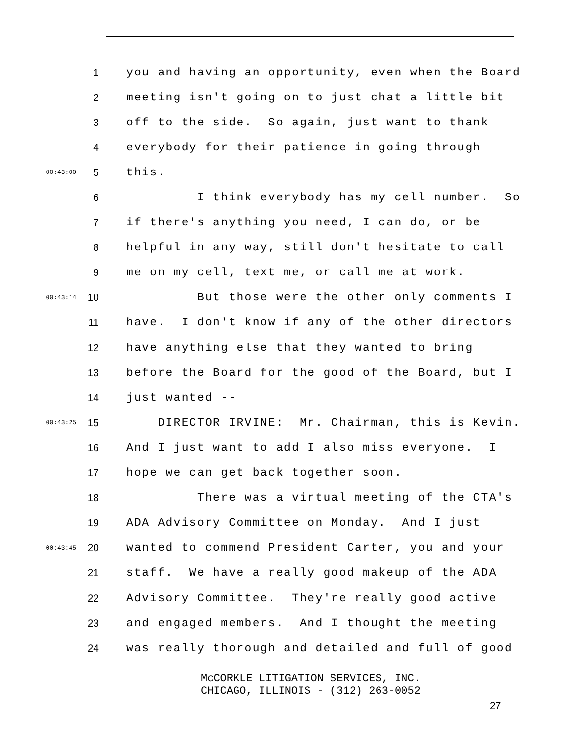1 you and having an opportunity, even when the Board
2 meeting isn't going on to just chat a little bit
3 off to the side. So again, just want to thank
4 everybody for their patience in going through
00:43:00 5 this.
6 I think everybody has my cell number. So
7 if there's anything you need, I can do, or be
8 helpful in any way, still don't hesitate to call
9 me on my cell, text me, or call me at work.
00:43:14 10 But those were the other only comments I
11 have. I don't know if any of the other directors
12 have anything else that they wanted to bring
13 before the Board for the good of the Board, but I
14 just wanted --
00:43:25 15 DIRECTOR IRVINE: Mr. Chairman, this is Kevin.
16 And I just want to add I also miss everyone. I
17 hope we can get back together soon.
18 There was a virtual meeting of the CTA's
19 ADA Advisory Committee on Monday. And I just
00:43:45 20 wanted to commend President Carter, you and your
21 staff. We have a really good makeup of the ADA
22 Advisory Committee. They're really good active
23 and engaged members. And I thought the meeting
24 was really thorough and detailed and full of good
McCORKLE LITIGATION SERVICES, INC.
CHICAGO, ILLINOIS - (312) 263-0052
27